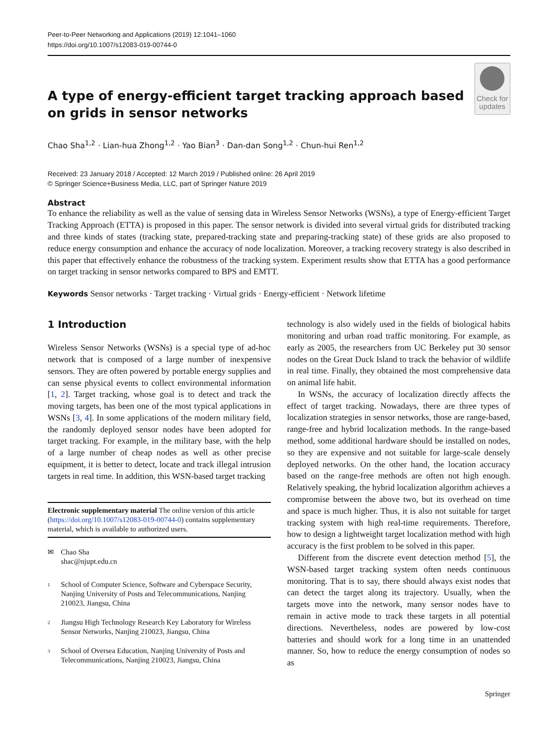Peer-to-Peer Networking and Applications (2019) 12:1041–1060
https://doi.org/10.1007/s12083-019-00744-0
A type of energy-efficient target tracking approach based on grids in sensor networks
Check for updates
Chao Sha<sup>1,2</sup> · Lian-hua Zhong<sup>1,2</sup> · Yao Bian<sup>3</sup> · Dan-dan Song<sup>1,2</sup> · Chun-hui Ren<sup>1,2</sup>
Received: 23 January 2018 / Accepted: 12 March 2019 / Published online: 26 April 2019
© Springer Science+Business Media, LLC, part of Springer Nature 2019
Abstract
To enhance the reliability as well as the value of sensing data in Wireless Sensor Networks (WSNs), a type of Energy-efficient Target Tracking Approach (ETTA) is proposed in this paper. The sensor network is divided into several virtual grids for distributed tracking and three kinds of states (tracking state, prepared-tracking state and preparing-tracking state) of these grids are also proposed to reduce energy consumption and enhance the accuracy of node localization. Moreover, a tracking recovery strategy is also described in this paper that effectively enhance the robustness of the tracking system. Experiment results show that ETTA has a good performance on target tracking in sensor networks compared to BPS and EMTT.
Keywords Sensor networks · Target tracking · Virtual grids · Energy-efficient · Network lifetime
1 Introduction
Wireless Sensor Networks (WSNs) is a special type of ad-hoc network that is composed of a large number of inexpensive sensors. They are often powered by portable energy supplies and can sense physical events to collect environmental information [1, 2]. Target tracking, whose goal is to detect and track the moving targets, has been one of the most typical applications in WSNs [3, 4]. In some applications of the modern military field, the randomly deployed sensor nodes have been adopted for target tracking. For example, in the military base, with the help of a large number of cheap nodes as well as other precise equipment, it is better to detect, locate and track illegal intrusion targets in real time. In addition, this WSN-based target tracking
Electronic supplementary material The online version of this article (https://doi.org/10.1007/s12083-019-00744-0) contains supplementary material, which is available to authorized users.
✉ Chao Sha
shac@njupt.edu.cn
1
School of Computer Science, Software and Cyberspace Security, Nanjing University of Posts and Telecommunications, Nanjing 210023, Jiangsu, China
2
Jiangsu High Technology Research Key Laboratory for Wireless Sensor Networks, Nanjing 210023, Jiangsu, China
3
School of Oversea Education, Nanjing University of Posts and Telecommunications, Nanjing 210023, Jiangsu, China
technology is also widely used in the fields of biological habits monitoring and urban road traffic monitoring. For example, as early as 2005, the researchers from UC Berkeley put 30 sensor nodes on the Great Duck Island to track the behavior of wildlife in real time. Finally, they obtained the most comprehensive data on animal life habit.
In WSNs, the accuracy of localization directly affects the effect of target tracking. Nowadays, there are three types of localization strategies in sensor networks, those are range-based, range-free and hybrid localization methods. In the range-based method, some additional hardware should be installed on nodes, so they are expensive and not suitable for large-scale densely deployed networks. On the other hand, the location accuracy based on the range-free methods are often not high enough. Relatively speaking, the hybrid localization algorithm achieves a compromise between the above two, but its overhead on time and space is much higher. Thus, it is also not suitable for target tracking system with high real-time requirements. Therefore, how to design a lightweight target localization method with high accuracy is the first problem to be solved in this paper.
Different from the discrete event detection method [5], the WSN-based target tracking system often needs continuous monitoring. That is to say, there should always exist nodes that can detect the target along its trajectory. Usually, when the targets move into the network, many sensor nodes have to remain in active mode to track these targets in all potential directions. Nevertheless, nodes are powered by low-cost batteries and should work for a long time in an unattended manner. So, how to reduce the energy consumption of nodes so as
Springer